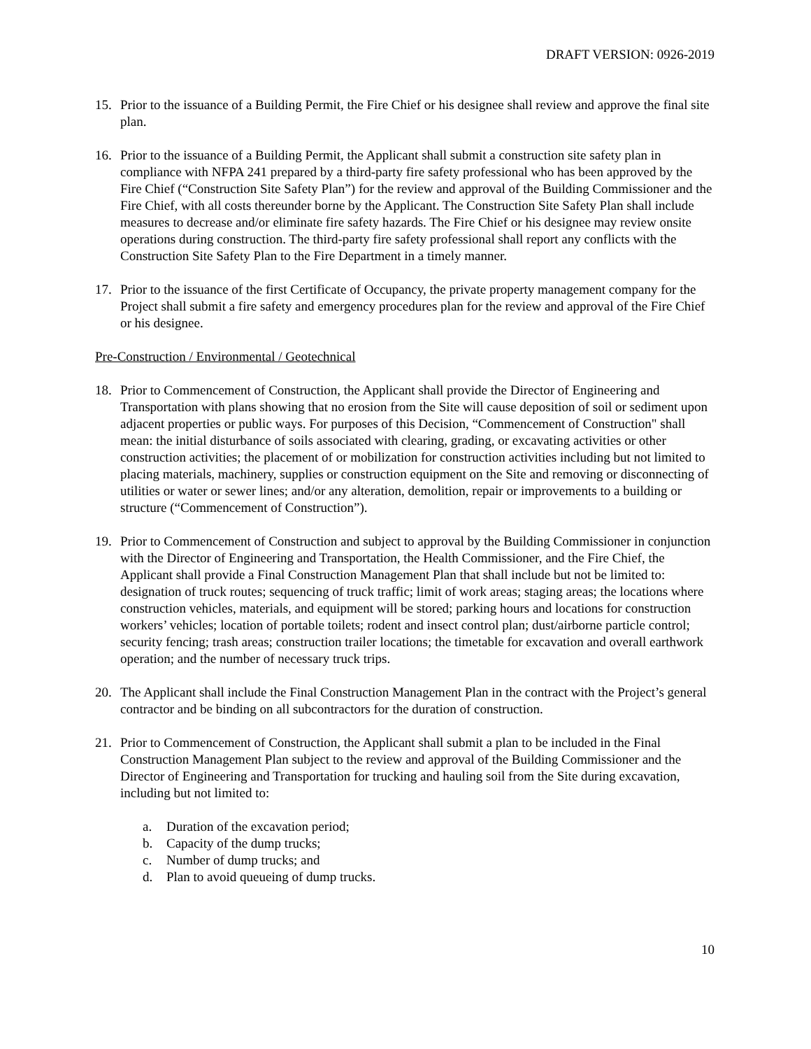DRAFT VERSION: 0926-2019
15. Prior to the issuance of a Building Permit, the Fire Chief or his designee shall review and approve the final site plan.
16. Prior to the issuance of a Building Permit, the Applicant shall submit a construction site safety plan in compliance with NFPA 241 prepared by a third-party fire safety professional who has been approved by the Fire Chief (“Construction Site Safety Plan”) for the review and approval of the Building Commissioner and the Fire Chief, with all costs thereunder borne by the Applicant. The Construction Site Safety Plan shall include measures to decrease and/or eliminate fire safety hazards. The Fire Chief or his designee may review onsite operations during construction. The third-party fire safety professional shall report any conflicts with the Construction Site Safety Plan to the Fire Department in a timely manner.
17. Prior to the issuance of the first Certificate of Occupancy, the private property management company for the Project shall submit a fire safety and emergency procedures plan for the review and approval of the Fire Chief or his designee.
Pre-Construction / Environmental / Geotechnical
18. Prior to Commencement of Construction, the Applicant shall provide the Director of Engineering and Transportation with plans showing that no erosion from the Site will cause deposition of soil or sediment upon adjacent properties or public ways. For purposes of this Decision, “Commencement of Construction" shall mean: the initial disturbance of soils associated with clearing, grading, or excavating activities or other construction activities; the placement of or mobilization for construction activities including but not limited to placing materials, machinery, supplies or construction equipment on the Site and removing or disconnecting of utilities or water or sewer lines; and/or any alteration, demolition, repair or improvements to a building or structure (“Commencement of Construction”).
19. Prior to Commencement of Construction and subject to approval by the Building Commissioner in conjunction with the Director of Engineering and Transportation, the Health Commissioner, and the Fire Chief, the Applicant shall provide a Final Construction Management Plan that shall include but not be limited to: designation of truck routes; sequencing of truck traffic; limit of work areas; staging areas; the locations where construction vehicles, materials, and equipment will be stored; parking hours and locations for construction workers’ vehicles; location of portable toilets; rodent and insect control plan; dust/airborne particle control; security fencing; trash areas; construction trailer locations; the timetable for excavation and overall earthwork operation; and the number of necessary truck trips.
20. The Applicant shall include the Final Construction Management Plan in the contract with the Project’s general contractor and be binding on all subcontractors for the duration of construction.
21. Prior to Commencement of Construction, the Applicant shall submit a plan to be included in the Final Construction Management Plan subject to the review and approval of the Building Commissioner and the Director of Engineering and Transportation for trucking and hauling soil from the Site during excavation, including but not limited to:
a. Duration of the excavation period;
b. Capacity of the dump trucks;
c. Number of dump trucks; and
d. Plan to avoid queueing of dump trucks.
10